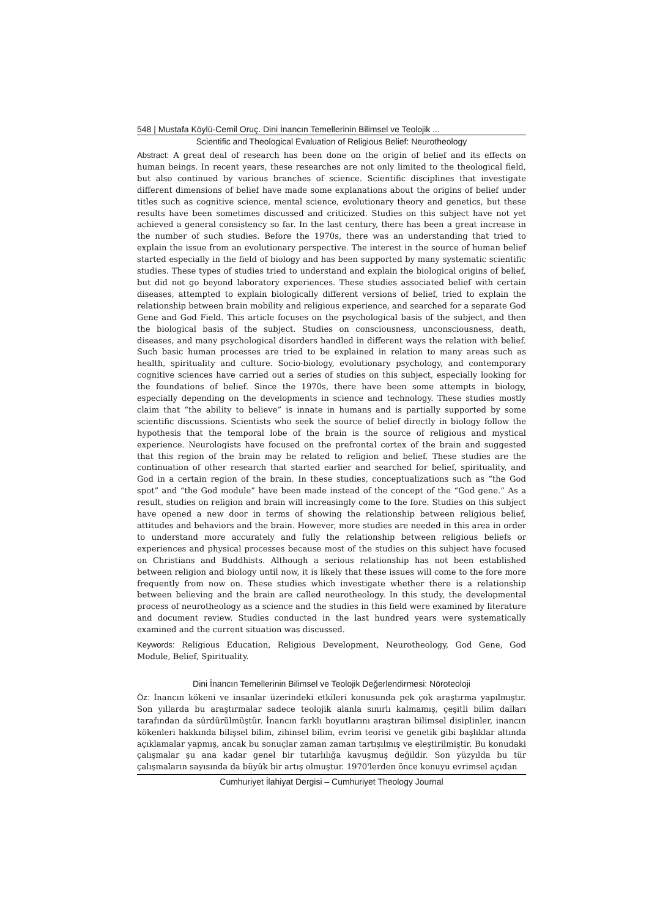548 | Mustafa Köylü-Cemil Oruç. Dini İnancın Temellerinin Bilimsel ve Teolojik ...
Scientific and Theological Evaluation of Religious Belief: Neurotheology
Abstract: A great deal of research has been done on the origin of belief and its effects on human beings. In recent years, these researches are not only limited to the theological field, but also continued by various branches of science. Scientific disciplines that investigate different dimensions of belief have made some explanations about the origins of belief under titles such as cognitive science, mental science, evolutionary theory and genetics, but these results have been sometimes discussed and criticized. Studies on this subject have not yet achieved a general consistency so far. In the last century, there has been a great increase in the number of such studies. Before the 1970s, there was an understanding that tried to explain the issue from an evolutionary perspective. The interest in the source of human belief started especially in the field of biology and has been supported by many systematic scientific studies. These types of studies tried to understand and explain the biological origins of belief, but did not go beyond laboratory experiences. These studies associated belief with certain diseases, attempted to explain biologically different versions of belief, tried to explain the relationship between brain mobility and religious experience, and searched for a separate God Gene and God Field. This article focuses on the psychological basis of the subject, and then the biological basis of the subject. Studies on consciousness, unconsciousness, death, diseases, and many psychological disorders handled in different ways the relation with belief. Such basic human processes are tried to be explained in relation to many areas such as health, spirituality and culture. Socio-biology, evolutionary psychology, and contemporary cognitive sciences have carried out a series of studies on this subject, especially looking for the foundations of belief. Since the 1970s, there have been some attempts in biology, especially depending on the developments in science and technology. These studies mostly claim that “the ability to believe” is innate in humans and is partially supported by some scientific discussions. Scientists who seek the source of belief directly in biology follow the hypothesis that the temporal lobe of the brain is the source of religious and mystical experience. Neurologists have focused on the prefrontal cortex of the brain and suggested that this region of the brain may be related to religion and belief. These studies are the continuation of other research that started earlier and searched for belief, spirituality, and God in a certain region of the brain. In these studies, conceptualizations such as “the God spot” and “the God module” have been made instead of the concept of the “God gene.” As a result, studies on religion and brain will increasingly come to the fore. Studies on this subject have opened a new door in terms of showing the relationship between religious belief, attitudes and behaviors and the brain. However, more studies are needed in this area in order to understand more accurately and fully the relationship between religious beliefs or experiences and physical processes because most of the studies on this subject have focused on Christians and Buddhists. Although a serious relationship has not been established between religion and biology until now, it is likely that these issues will come to the fore more frequently from now on. These studies which investigate whether there is a relationship between believing and the brain are called neurotheology. In this study, the developmental process of neurotheology as a science and the studies in this field were examined by literature and document review. Studies conducted in the last hundred years were systematically examined and the current situation was discussed.
Keywords: Religious Education, Religious Development, Neurotheology, God Gene, God Module, Belief, Spirituality.
Dini İnancın Temellerinin Bilimsel ve Teolojik Değerlendirmesi: Nöroteoloji
Öz: İnancın kökeni ve insanlar üzerindeki etkileri konusunda pek çok araştırma yapılmıştır. Son yıllarda bu araştırmalar sadece teolojik alanla sınırlı kalmamış, çeşitli bilim dalları tarafından da sürdürülmüştür. İnancın farklı boyutlarını araştıran bilimsel disiplinler, inancın kökenleri hakkında bilişsel bilim, zihinsel bilim, evrim teorisi ve genetik gibi başlıklar altında açıklamalar yapmış, ancak bu sonuçlar zaman zaman tartışılmış ve eleştirilmiştir. Bu konudaki çalışmalar şu ana kadar genel bir tutarlılığa kavuşmuş değildir. Son yüzyılda bu tür çalışmaların sayısında da büyük bir artış olmuştur. 1970'lerden önce konuyu evrimsel açıdan
Cumhuriyet İlahiyat Dergisi – Cumhuriyet Theology Journal